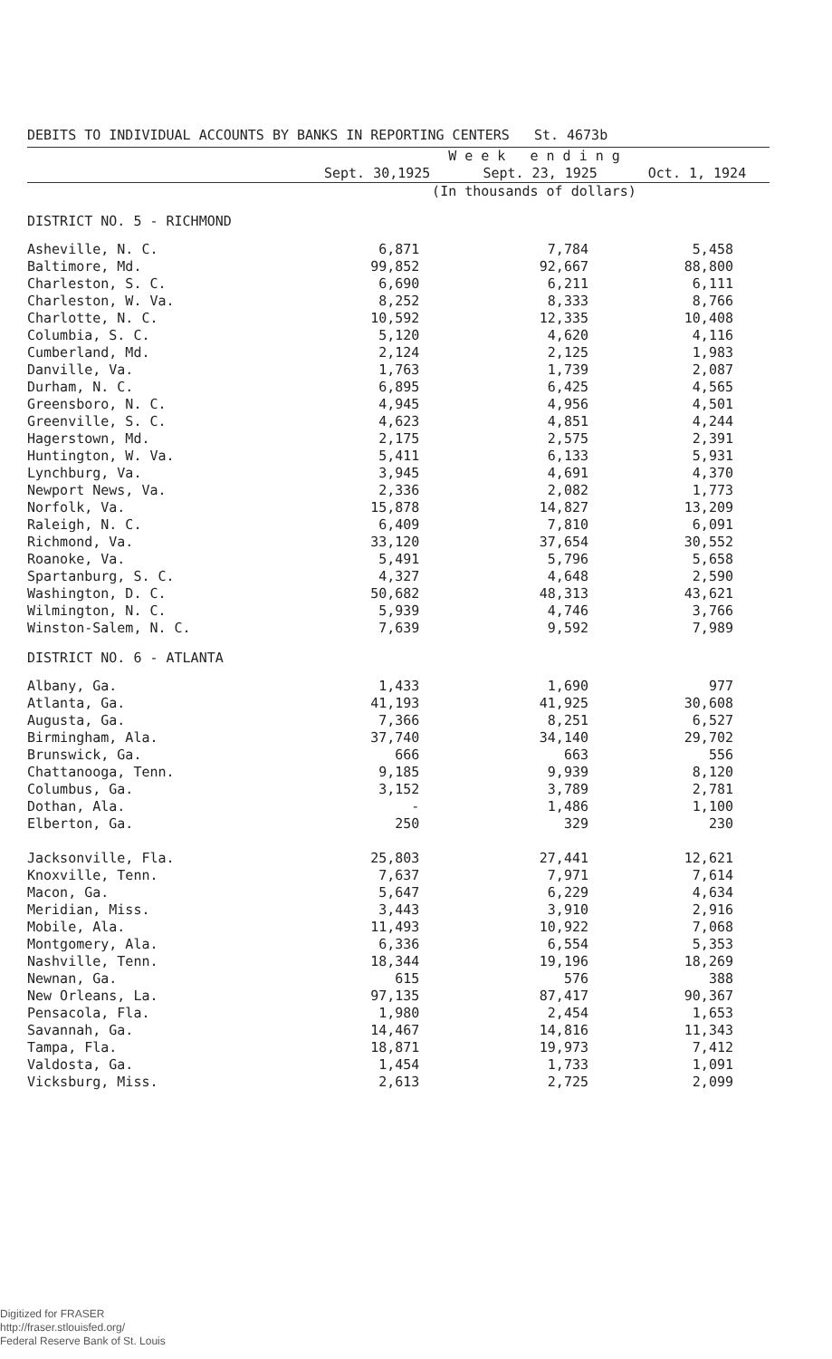DEBITS TO INDIVIDUAL ACCOUNTS BY BANKS IN REPORTING CENTERS St. 4673b
| | W e e k e n d i n g | | |
| --- | --- | --- | --- |
| | Sept. 30,1925 | Sept. 23, 1925 | Oct. 1, 1924 |
| | (In thousands of dollars) | | |
| DISTRICT NO. 5 - RICHMOND | | | |
| Asheville, N. C. | 6,871 | 7,784 | 5,458 |
| Baltimore, Md. | 99,852 | 92,667 | 88,800 |
| Charleston, S. C. | 6,690 | 6,211 | 6,111 |
| Charleston, W. Va. | 8,252 | 8,333 | 8,766 |
| Charlotte, N. C. | 10,592 | 12,335 | 10,408 |
| Columbia, S. C. | 5,120 | 4,620 | 4,116 |
| Cumberland, Md. | 2,124 | 2,125 | 1,983 |
| Danville, Va. | 1,763 | 1,739 | 2,087 |
| Durham, N. C. | 6,895 | 6,425 | 4,565 |
| Greensboro, N. C. | 4,945 | 4,956 | 4,501 |
| Greenville, S. C. | 4,623 | 4,851 | 4,244 |
| Hagerstown, Md. | 2,175 | 2,575 | 2,391 |
| Huntington, W. Va. | 5,411 | 6,133 | 5,931 |
| Lynchburg, Va. | 3,945 | 4,691 | 4,370 |
| Newport News, Va. | 2,336 | 2,082 | 1,773 |
| Norfolk, Va. | 15,878 | 14,827 | 13,209 |
| Raleigh, N. C. | 6,409 | 7,810 | 6,091 |
| Richmond, Va. | 33,120 | 37,654 | 30,552 |
| Roanoke, Va. | 5,491 | 5,796 | 5,658 |
| Spartanburg, S. C. | 4,327 | 4,648 | 2,590 |
| Washington, D. C. | 50,682 | 48,313 | 43,621 |
| Wilmington, N. C. | 5,939 | 4,746 | 3,766 |
| Winston-Salem, N. C. | 7,639 | 9,592 | 7,989 |
| DISTRICT NO. 6 - ATLANTA | | | |
| Albany, Ga. | 1,433 | 1,690 | 977 |
| Atlanta, Ga. | 41,193 | 41,925 | 30,608 |
| Augusta, Ga. | 7,366 | 8,251 | 6,527 |
| Birmingham, Ala. | 37,740 | 34,140 | 29,702 |
| Brunswick, Ga. | 666 | 663 | 556 |
| Chattanooga, Tenn. | 9,185 | 9,939 | 8,120 |
| Columbus, Ga. | 3,152 | 3,789 | 2,781 |
| Dothan, Ala. | - | 1,486 | 1,100 |
| Elberton, Ga. | 250 | 329 | 230 |
| Jacksonville, Fla. | 25,803 | 27,441 | 12,621 |
| Knoxville, Tenn. | 7,637 | 7,971 | 7,614 |
| Macon, Ga. | 5,647 | 6,229 | 4,634 |
| Meridian, Miss. | 3,443 | 3,910 | 2,916 |
| Mobile, Ala. | 11,493 | 10,922 | 7,068 |
| Montgomery, Ala. | 6,336 | 6,554 | 5,353 |
| Nashville, Tenn. | 18,344 | 19,196 | 18,269 |
| Newnan, Ga. | 615 | 576 | 388 |
| New Orleans, La. | 97,135 | 87,417 | 90,367 |
| Pensacola, Fla. | 1,980 | 2,454 | 1,653 |
| Savannah, Ga. | 14,467 | 14,816 | 11,343 |
| Tampa, Fla. | 18,871 | 19,973 | 7,412 |
| Valdosta, Ga. | 1,454 | 1,733 | 1,091 |
| Vicksburg, Miss. | 2,613 | 2,725 | 2,099 |
Digitized for FRASER
http://fraser.stlouisfed.org/
Federal Reserve Bank of St. Louis